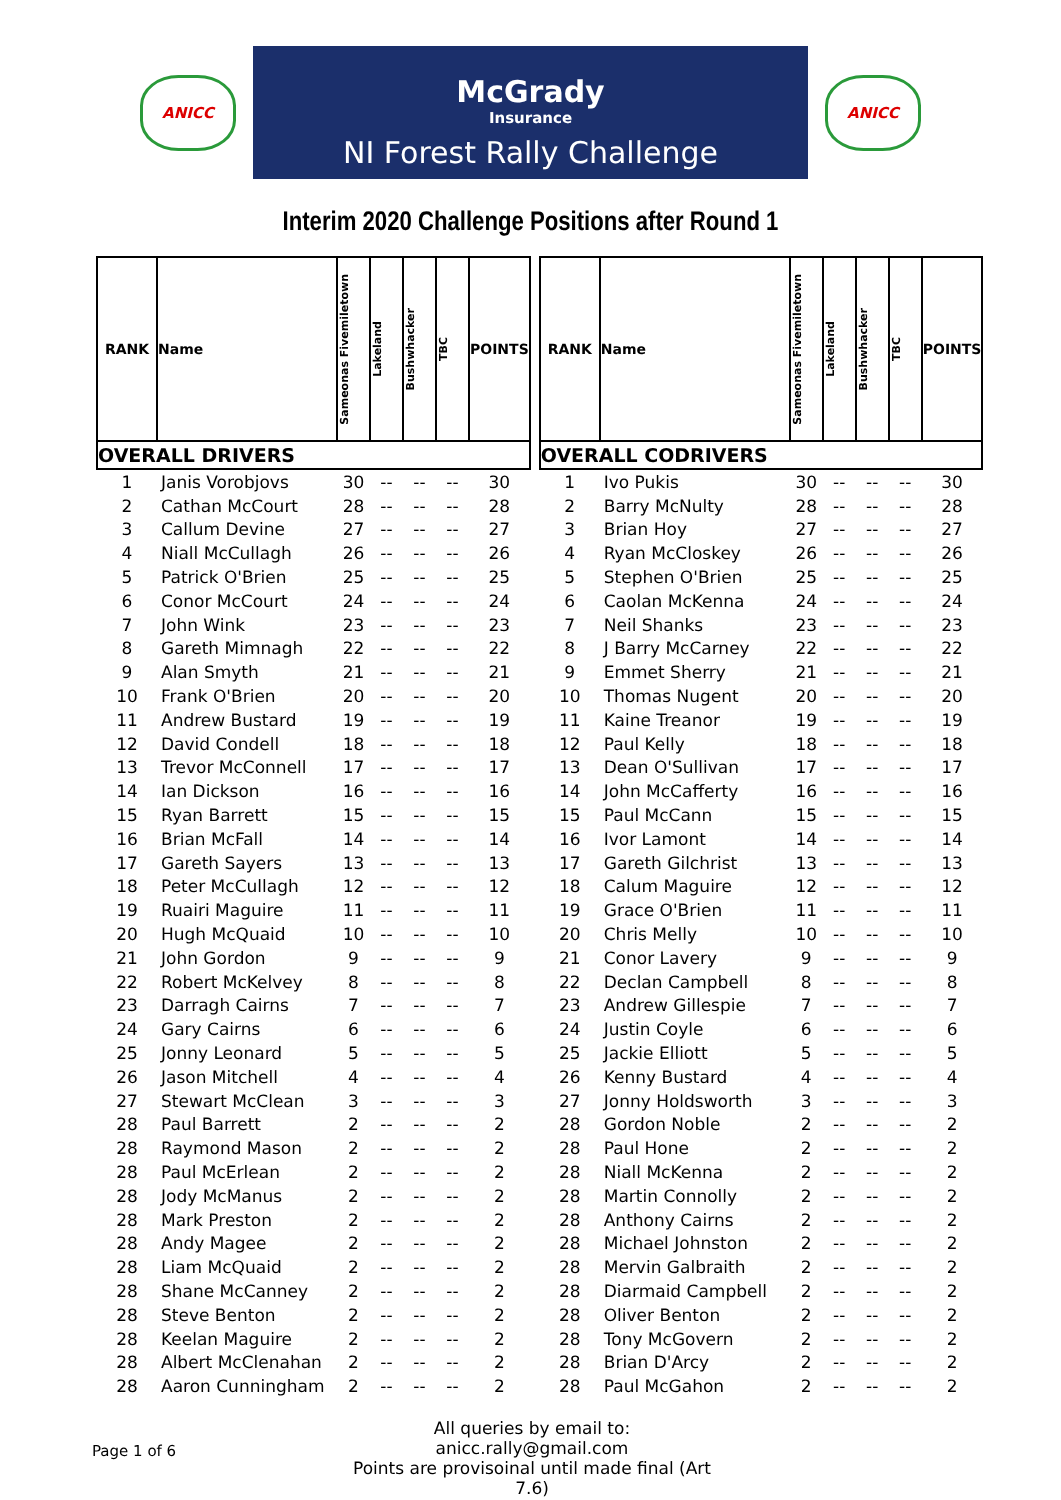ANICC
McGrady
Insurance
NI Forest Rally Challenge
ANICC
Interim 2020 Challenge Positions after Round 1
| RANK | Name | Sameonas Fivemiletown | Lakeland | Bushwhacker | TBC | POINTS |
| --- | --- | --- | --- | --- | --- | --- |
| OVERALL DRIVERS | | | | | | |
| 1 | Janis Vorobjovs | 30 | -- | -- | -- | 30 |
| 2 | Cathan McCourt | 28 | -- | -- | -- | 28 |
| 3 | Callum Devine | 27 | -- | -- | -- | 27 |
| 4 | Niall McCullagh | 26 | -- | -- | -- | 26 |
| 5 | Patrick O'Brien | 25 | -- | -- | -- | 25 |
| 6 | Conor McCourt | 24 | -- | -- | -- | 24 |
| 7 | John Wink | 23 | -- | -- | -- | 23 |
| 8 | Gareth Mimnagh | 22 | -- | -- | -- | 22 |
| 9 | Alan Smyth | 21 | -- | -- | -- | 21 |
| 10 | Frank O'Brien | 20 | -- | -- | -- | 20 |
| 11 | Andrew Bustard | 19 | -- | -- | -- | 19 |
| 12 | David Condell | 18 | -- | -- | -- | 18 |
| 13 | Trevor McConnell | 17 | -- | -- | -- | 17 |
| 14 | Ian Dickson | 16 | -- | -- | -- | 16 |
| 15 | Ryan Barrett | 15 | -- | -- | -- | 15 |
| 16 | Brian McFall | 14 | -- | -- | -- | 14 |
| 17 | Gareth Sayers | 13 | -- | -- | -- | 13 |
| 18 | Peter McCullagh | 12 | -- | -- | -- | 12 |
| 19 | Ruairi Maguire | 11 | -- | -- | -- | 11 |
| 20 | Hugh McQuaid | 10 | -- | -- | -- | 10 |
| 21 | John Gordon | 9 | -- | -- | -- | 9 |
| 22 | Robert McKelvey | 8 | -- | -- | -- | 8 |
| 23 | Darragh Cairns | 7 | -- | -- | -- | 7 |
| 24 | Gary Cairns | 6 | -- | -- | -- | 6 |
| 25 | Jonny Leonard | 5 | -- | -- | -- | 5 |
| 26 | Jason Mitchell | 4 | -- | -- | -- | 4 |
| 27 | Stewart McClean | 3 | -- | -- | -- | 3 |
| 28 | Paul Barrett | 2 | -- | -- | -- | 2 |
| 28 | Raymond Mason | 2 | -- | -- | -- | 2 |
| 28 | Paul McErlean | 2 | -- | -- | -- | 2 |
| 28 | Jody McManus | 2 | -- | -- | -- | 2 |
| 28 | Mark Preston | 2 | -- | -- | -- | 2 |
| 28 | Andy Magee | 2 | -- | -- | -- | 2 |
| 28 | Liam McQuaid | 2 | -- | -- | -- | 2 |
| 28 | Shane McCanney | 2 | -- | -- | -- | 2 |
| 28 | Steve Benton | 2 | -- | -- | -- | 2 |
| 28 | Keelan Maguire | 2 | -- | -- | -- | 2 |
| 28 | Albert McClenahan | 2 | -- | -- | -- | 2 |
| 28 | Aaron Cunningham | 2 | -- | -- | -- | 2 |
| RANK | Name | Sameonas Fivemiletown | Lakeland | Bushwhacker | TBC | POINTS |
| --- | --- | --- | --- | --- | --- | --- |
| OVERALL CODRIVERS | | | | | | |
| 1 | Ivo Pukis | 30 | -- | -- | -- | 30 |
| 2 | Barry McNulty | 28 | -- | -- | -- | 28 |
| 3 | Brian Hoy | 27 | -- | -- | -- | 27 |
| 4 | Ryan McCloskey | 26 | -- | -- | -- | 26 |
| 5 | Stephen O'Brien | 25 | -- | -- | -- | 25 |
| 6 | Caolan McKenna | 24 | -- | -- | -- | 24 |
| 7 | Neil Shanks | 23 | -- | -- | -- | 23 |
| 8 | J Barry McCarney | 22 | -- | -- | -- | 22 |
| 9 | Emmet Sherry | 21 | -- | -- | -- | 21 |
| 10 | Thomas Nugent | 20 | -- | -- | -- | 20 |
| 11 | Kaine Treanor | 19 | -- | -- | -- | 19 |
| 12 | Paul Kelly | 18 | -- | -- | -- | 18 |
| 13 | Dean O'Sullivan | 17 | -- | -- | -- | 17 |
| 14 | John McCafferty | 16 | -- | -- | -- | 16 |
| 15 | Paul McCann | 15 | -- | -- | -- | 15 |
| 16 | Ivor Lamont | 14 | -- | -- | -- | 14 |
| 17 | Gareth Gilchrist | 13 | -- | -- | -- | 13 |
| 18 | Calum Maguire | 12 | -- | -- | -- | 12 |
| 19 | Grace O'Brien | 11 | -- | -- | -- | 11 |
| 20 | Chris Melly | 10 | -- | -- | -- | 10 |
| 21 | Conor Lavery | 9 | -- | -- | -- | 9 |
| 22 | Declan Campbell | 8 | -- | -- | -- | 8 |
| 23 | Andrew Gillespie | 7 | -- | -- | -- | 7 |
| 24 | Justin Coyle | 6 | -- | -- | -- | 6 |
| 25 | Jackie Elliott | 5 | -- | -- | -- | 5 |
| 26 | Kenny Bustard | 4 | -- | -- | -- | 4 |
| 27 | Jonny Holdsworth | 3 | -- | -- | -- | 3 |
| 28 | Gordon Noble | 2 | -- | -- | -- | 2 |
| 28 | Paul Hone | 2 | -- | -- | -- | 2 |
| 28 | Niall McKenna | 2 | -- | -- | -- | 2 |
| 28 | Martin Connolly | 2 | -- | -- | -- | 2 |
| 28 | Anthony Cairns | 2 | -- | -- | -- | 2 |
| 28 | Michael Johnston | 2 | -- | -- | -- | 2 |
| 28 | Mervin Galbraith | 2 | -- | -- | -- | 2 |
| 28 | Diarmaid Campbell | 2 | -- | -- | -- | 2 |
| 28 | Oliver Benton | 2 | -- | -- | -- | 2 |
| 28 | Tony McGovern | 2 | -- | -- | -- | 2 |
| 28 | Brian D'Arcy | 2 | -- | -- | -- | 2 |
| 28 | Paul McGahon | 2 | -- | -- | -- | 2 |
Page 1 of 6
All queries by email to: anicc.rally@gmail.com
Points are provisoinal until made final (Art 7.6)